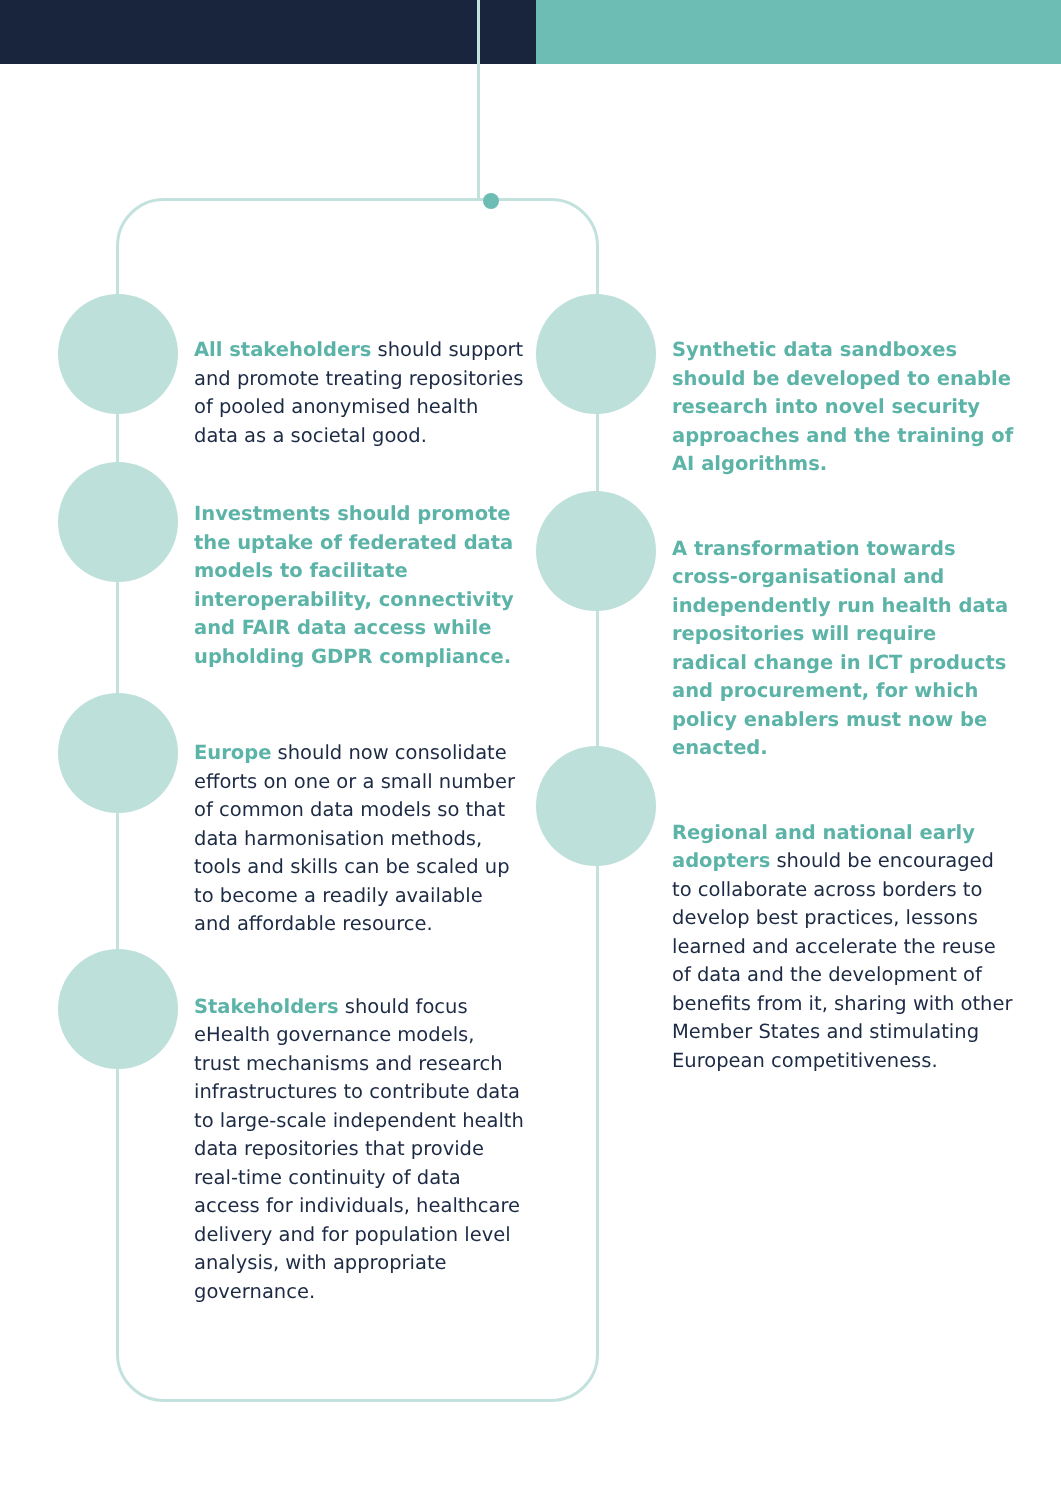All stakeholders should support and promote treating repositories of pooled anonymised health data as a societal good.
Investments should promote the uptake of federated data models to facilitate interoperability, connectivity and FAIR data access while upholding GDPR compliance.
Europe should now consolidate efforts on one or a small number of common data models so that data harmonisation methods, tools and skills can be scaled up to become a readily available and affordable resource.
Stakeholders should focus eHealth governance models, trust mechanisms and research infrastructures to contribute data to large-scale independent health data repositories that provide real-time continuity of data access for individuals, healthcare delivery and for population level analysis, with appropriate governance.
Synthetic data sandboxes should be developed to enable research into novel security approaches and the training of AI algorithms.
A transformation towards cross-organisational and independently run health data repositories will require radical change in ICT products and procurement, for which policy enablers must now be enacted.
Regional and national early adopters should be encouraged to collaborate across borders to develop best practices, lessons learned and accelerate the reuse of data and the development of benefits from it, sharing with other Member States and stimulating European competitiveness.